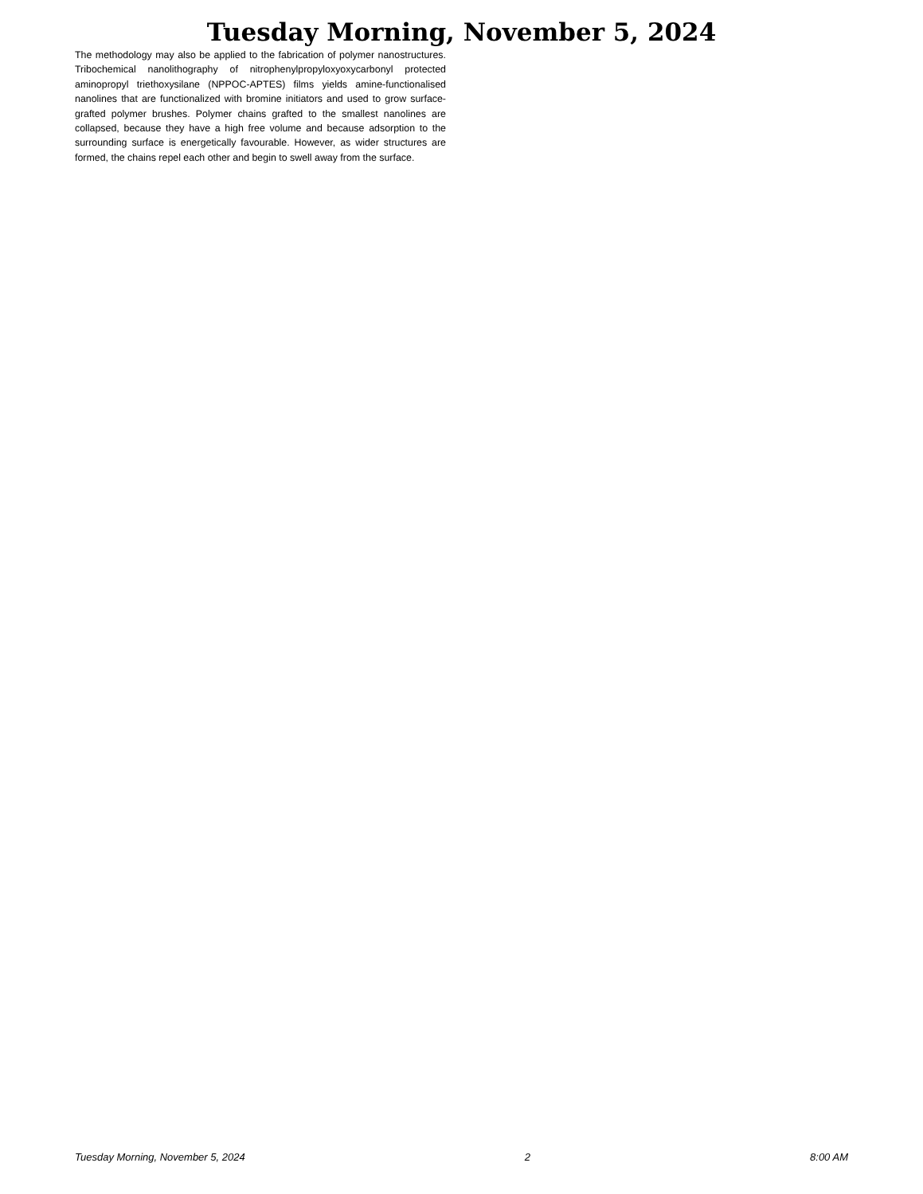Tuesday Morning, November 5, 2024
The methodology may also be applied to the fabrication of polymer nanostructures. Tribochemical nanolithography of nitrophenylpropyloxyoxycarbonyl protected aminopropyl triethoxysilane (NPPOC-APTES) films yields amine-functionalised nanolines that are functionalized with bromine initiators and used to grow surface-grafted polymer brushes. Polymer chains grafted to the smallest nanolines are collapsed, because they have a high free volume and because adsorption to the surrounding surface is energetically favourable. However, as wider structures are formed, the chains repel each other and begin to swell away from the surface.
Tuesday Morning, November 5, 2024 2 8:00 AM